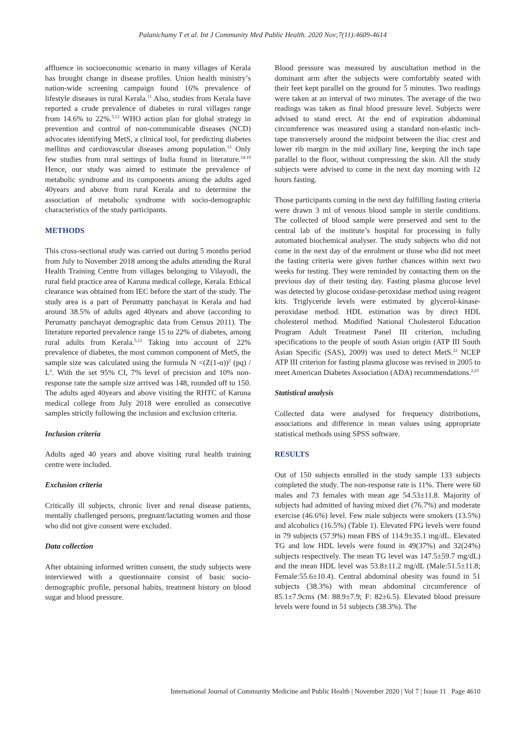Palanichamy T et al. Int J Community Med Public Health. 2020 Nov;7(11):4609-4614
affluence in socioeconomic scenario in many villages of Kerala has brought change in disease profiles. Union health ministry’s nation-wide screening campaign found 16% prevalence of lifestyle diseases in rural Kerala.<sup>11</sup> Also, studies from Kerala have reported a crude prevalence of diabetes in rural villages range from 14.6% to 22%.<sup>5,12</sup> WHO action plan for global strategy in prevention and control of non-communicable diseases (NCD) advocates identifying MetS, a clinical tool, for predicting diabetes mellitus and cardiovascular diseases among population.<sup>13</sup> Only few studies from rural settings of India found in literature.<sup>14-19</sup> Hence, our study was aimed to estimate the prevalence of metabolic syndrome and its components among the adults aged 40years and above from rural Kerala and to determine the association of metabolic syndrome with socio-demographic characteristics of the study participants.
METHODS
This cross-sectional study was carried out during 5 months period from July to November 2018 among the adults attending the Rural Health Training Centre from villages belonging to Vilayodi, the rural field practice area of Karuna medical college, Kerala. Ethical clearance was obtained from IEC before the start of the study. The study area is a part of Perumatty panchayat in Kerala and had around 38.5% of adults aged 40years and above (according to Perumatty panchayat demographic data from Census 2011). The literature reported prevalence range 15 to 22% of diabetes, among rural adults from Kerala.<sup>5,12</sup> Taking into account of 22% prevalence of diabetes, the most common component of MetS, the sample size was calculated using the formula N =(Z(1-α))<sup>2</sup> (pq) / L<sup>2</sup>. With the set 95% CI, 7% level of precision and 10% non-response rate the sample size arrived was 148, rounded off to 150. The adults aged 40years and above visiting the RHTC of Karuna medical college from July 2018 were enrolled as consecutive samples strictly following the inclusion and exclusion criteria.
Inclusion criteria
Adults aged 40 years and above visiting rural health training centre were included.
Exclusion criteria
Critically ill subjects, chronic liver and renal disease patients, mentally challenged persons, pregnant/lactating women and those who did not give consent were excluded.
Data collection
After obtaining informed written consent, the study subjects were interviewed with a questionnaire consist of basic socio-demographic profile, personal habits, treatment history on blood sugar and blood pressure.
Blood pressure was measured by auscultation method in the dominant arm after the subjects were comfortably seated with their feet kept parallel on the ground for 5 minutes. Two readings were taken at an interval of two minutes. The average of the two readings was taken as final blood pressure level. Subjects were advised to stand erect. At the end of expiration abdominal circumference was measured using a standard non-elastic inch-tape transversely around the midpoint between the iliac crest and lower rib margin in the mid axillary line, keeping the inch tape parallel to the floor, without compressing the skin. All the study subjects were advised to come in the next day morning with 12 hours fasting.
Those participants coming in the next day fulfilling fasting criteria were drawn 3 ml of venous blood sample in sterile conditions. The collected of blood sample were preserved and sent to the central lab of the institute’s hospital for processing in fully automated biochemical analyser. The study subjects who did not come in the next day of the enrolment or those who did not meet the fasting criteria were given further chances within next two weeks for testing. They were reminded by contacting them on the previous day of their testing day. Fasting plasma glucose level was detected by glucose oxidase-peroxidase method using reagent kits. Triglyceride levels were estimated by glycerol-kinase-peroxidase method. HDL estimation was by direct HDL cholesterol method. Modified National Cholesterol Education Program Adult Treatment Panel III criterion, including specifications to the people of south Asian origin (ATP III South Asian Specific (SAS), 2009) was used to detect MetS.<sup>22</sup> NCEP ATP III criterion for fasting plasma glucose was revised in 2005 to meet American Diabetes Association (ADA) recommendations.<sup>2,23</sup>
Statistical analysis
Collected data were analysed for frequency distributions, associations and difference in mean values using appropriate statistical methods using SPSS software.
RESULTS
Out of 150 subjects enrolled in the study sample 133 subjects completed the study. The non-response rate is 11%. There were 60 males and 73 females with mean age 54.53±11.8. Majority of subjects had admitted of having mixed diet (76.7%) and moderate exercise (46.6%) level. Few male subjects were smokers (13.5%) and alcoholics (16.5%) (Table 1). Elevated FPG levels were found in 79 subjects (57.9%) mean FBS of 114.9±35.1 mg/dL. Elevated TG and low HDL levels were found in 49(37%) and 32(24%) subjects respectively. The mean TG level was 147.5±59.7 mg/dL) and the mean HDL level was 53.8±11.2 mg/dL (Male:51.5±11.8; Female:55.6±10.4). Central abdominal obesity was found in 51 subjects (38.3%) with mean abdominal circumference of 85.1±7.9cms (M: 88.9±7.9; F: 82±6.5). Elevated blood pressure levels were found in 51 subjects (38.3%). The
International Journal of Community Medicine and Public Health | November 2020 | Vol 7 | Issue 11 Page 4610